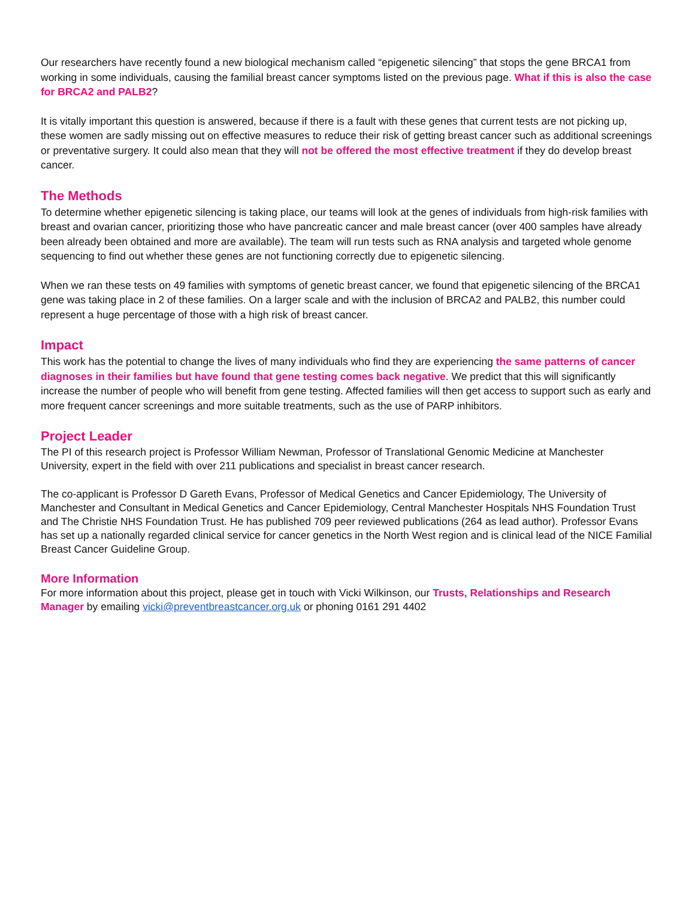Our researchers have recently found a new biological mechanism called “epigenetic silencing” that stops the gene BRCA1 from working in some individuals, causing the familial breast cancer symptoms listed on the previous page. What if this is also the case for BRCA2 and PALB2?
It is vitally important this question is answered, because if there is a fault with these genes that current tests are not picking up, these women are sadly missing out on effective measures to reduce their risk of getting breast cancer such as additional screenings or preventative surgery. It could also mean that they will not be offered the most effective treatment if they do develop breast cancer.
The Methods
To determine whether epigenetic silencing is taking place, our teams will look at the genes of individuals from high-risk families with breast and ovarian cancer, prioritizing those who have pancreatic cancer and male breast cancer (over 400 samples have already been already been obtained and more are available). The team will run tests such as RNA analysis and targeted whole genome sequencing to find out whether these genes are not functioning correctly due to epigenetic silencing.
When we ran these tests on 49 families with symptoms of genetic breast cancer, we found that epigenetic silencing of the BRCA1 gene was taking place in 2 of these families. On a larger scale and with the inclusion of BRCA2 and PALB2, this number could represent a huge percentage of those with a high risk of breast cancer.
Impact
This work has the potential to change the lives of many individuals who find they are experiencing the same patterns of cancer diagnoses in their families but have found that gene testing comes back negative. We predict that this will significantly increase the number of people who will benefit from gene testing. Affected families will then get access to support such as early and more frequent cancer screenings and more suitable treatments, such as the use of PARP inhibitors.
Project Leader
The PI of this research project is Professor William Newman, Professor of Translational Genomic Medicine at Manchester University, expert in the field with over 211 publications and specialist in breast cancer research.
The co-applicant is Professor D Gareth Evans, Professor of Medical Genetics and Cancer Epidemiology, The University of Manchester and Consultant in Medical Genetics and Cancer Epidemiology, Central Manchester Hospitals NHS Foundation Trust and The Christie NHS Foundation Trust. He has published 709 peer reviewed publications (264 as lead author). Professor Evans has set up a nationally regarded clinical service for cancer genetics in the North West region and is clinical lead of the NICE Familial Breast Cancer Guideline Group.
More Information
For more information about this project, please get in touch with Vicki Wilkinson, our Trusts, Relationships and Research Manager by emailing vicki@preventbreastcancer.org.uk or phoning 0161 291 4402